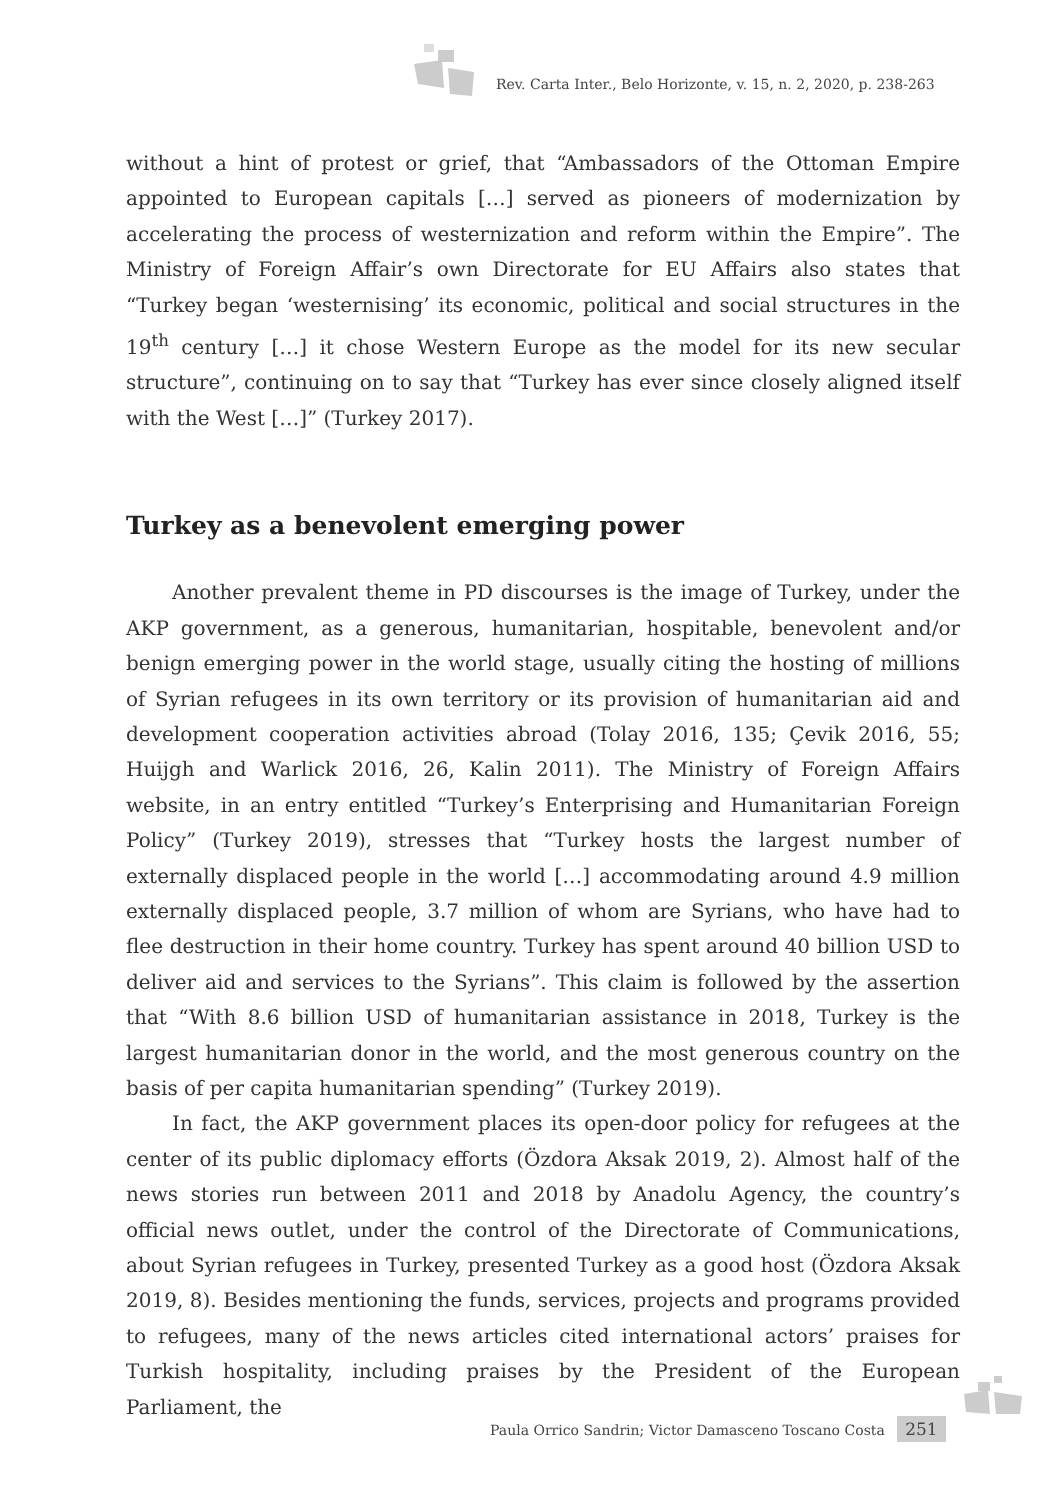Rev. Carta Inter., Belo Horizonte, v. 15, n. 2, 2020, p. 238-263
without a hint of protest or grief, that “Ambassadors of the Ottoman Empire appointed to European capitals […] served as pioneers of modernization by accelerating the process of westernization and reform within the Empire”. The Ministry of Foreign Affair’s own Directorate for EU Affairs also states that “Turkey began ‘westernising’ its economic, political and social structures in the 19<sup>th</sup> century […] it chose Western Europe as the model for its new secular structure”, continuing on to say that “Turkey has ever since closely aligned itself with the West […]” (Turkey 2017).
Turkey as a benevolent emerging power
Another prevalent theme in PD discourses is the image of Turkey, under the AKP government, as a generous, humanitarian, hospitable, benevolent and/or benign emerging power in the world stage, usually citing the hosting of millions of Syrian refugees in its own territory or its provision of humanitarian aid and development cooperation activities abroad (Tolay 2016, 135; Çevik 2016, 55; Huijgh and Warlick 2016, 26, Kalin 2011). The Ministry of Foreign Affairs website, in an entry entitled “Turkey’s Enterprising and Humanitarian Foreign Policy” (Turkey 2019), stresses that “Turkey hosts the largest number of externally displaced people in the world […] accommodating around 4.9 million externally displaced people, 3.7 million of whom are Syrians, who have had to flee destruction in their home country. Turkey has spent around 40 billion USD to deliver aid and services to the Syrians”. This claim is followed by the assertion that “With 8.6 billion USD of humanitarian assistance in 2018, Turkey is the largest humanitarian donor in the world, and the most generous country on the basis of per capita humanitarian spending” (Turkey 2019).
In fact, the AKP government places its open-door policy for refugees at the center of its public diplomacy efforts (Özdora Aksak 2019, 2). Almost half of the news stories run between 2011 and 2018 by Anadolu Agency, the country’s official news outlet, under the control of the Directorate of Communications, about Syrian refugees in Turkey, presented Turkey as a good host (Özdora Aksak 2019, 8). Besides mentioning the funds, services, projects and programs provided to refugees, many of the news articles cited international actors’ praises for Turkish hospitality, including praises by the President of the European Parliament, the
Paula Orrico Sandrin; Victor Damasceno Toscano Costa 251